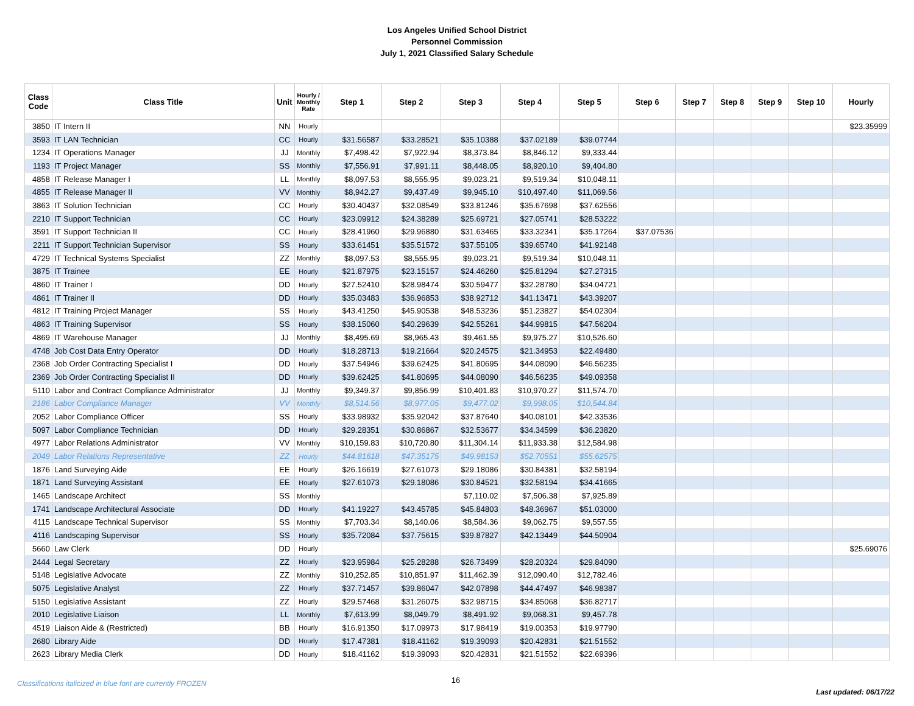Los Angeles Unified School District
Personnel Commission
July 1, 2021 Classified Salary Schedule
| Class Code | Class Title | Unit | Hourly / Monthly Rate | Step 1 | Step 2 | Step 3 | Step 4 | Step 5 | Step 6 | Step 7 | Step 8 | Step 9 | Step 10 | Hourly |
| --- | --- | --- | --- | --- | --- | --- | --- | --- | --- | --- | --- | --- | --- | --- |
| 3850 | IT Intern II | NN | Hourly | | | | | | | | | | | $23.35999 |
| 3593 | IT LAN Technician | CC | Hourly | $31.56587 | $33.28521 | $35.10388 | $37.02189 | $39.07744 | | | | | | |
| 1234 | IT Operations Manager | JJ | Monthly | $7,498.42 | $7,922.94 | $8,373.84 | $8,846.12 | $9,333.44 | | | | | | |
| 1193 | IT Project Manager | SS | Monthly | $7,556.91 | $7,991.11 | $8,448.05 | $8,920.10 | $9,404.80 | | | | | | |
| 4858 | IT Release Manager I | LL | Monthly | $8,097.53 | $8,555.95 | $9,023.21 | $9,519.34 | $10,048.11 | | | | | | |
| 4855 | IT Release Manager II | VV | Monthly | $8,942.27 | $9,437.49 | $9,945.10 | $10,497.40 | $11,069.56 | | | | | | |
| 3863 | IT Solution Technician | CC | Hourly | $30.40437 | $32.08549 | $33.81246 | $35.67698 | $37.62556 | | | | | | |
| 2210 | IT Support Technician | CC | Hourly | $23.09912 | $24.38289 | $25.69721 | $27.05741 | $28.53222 | | | | | | |
| 3591 | IT Support Technician II | CC | Hourly | $28.41960 | $29.96880 | $31.63465 | $33.32341 | $35.17264 | $37.07536 | | | | | |
| 2211 | IT Support Technician Supervisor | SS | Hourly | $33.61451 | $35.51572 | $37.55105 | $39.65740 | $41.92148 | | | | | | |
| 4729 | IT Technical Systems Specialist | ZZ | Monthly | $8,097.53 | $8,555.95 | $9,023.21 | $9,519.34 | $10,048.11 | | | | | | |
| 3875 | IT Trainee | EE | Hourly | $21.87975 | $23.15157 | $24.46260 | $25.81294 | $27.27315 | | | | | | |
| 4860 | IT Trainer I | DD | Hourly | $27.52410 | $28.98474 | $30.59477 | $32.28780 | $34.04721 | | | | | | |
| 4861 | IT Trainer II | DD | Hourly | $35.03483 | $36.96853 | $38.92712 | $41.13471 | $43.39207 | | | | | | |
| 4812 | IT Training Project Manager | SS | Hourly | $43.41250 | $45.90538 | $48.53236 | $51.23827 | $54.02304 | | | | | | |
| 4863 | IT Training Supervisor | SS | Hourly | $38.15060 | $40.29639 | $42.55261 | $44.99815 | $47.56204 | | | | | | |
| 4869 | IT Warehouse Manager | JJ | Monthly | $8,495.69 | $8,965.43 | $9,461.55 | $9,975.27 | $10,526.60 | | | | | | |
| 4748 | Job Cost Data Entry Operator | DD | Hourly | $18.28713 | $19.21664 | $20.24575 | $21.34953 | $22.49480 | | | | | | |
| 2368 | Job Order Contracting Specialist I | DD | Hourly | $37.54946 | $39.62425 | $41.80695 | $44.08090 | $46.56235 | | | | | | |
| 2369 | Job Order Contracting Specialist II | DD | Hourly | $39.62425 | $41.80695 | $44.08090 | $46.56235 | $49.09358 | | | | | | |
| 5110 | Labor and Contract Compliance Administrator | JJ | Monthly | $9,349.37 | $9,856.99 | $10,401.83 | $10,970.27 | $11,574.70 | | | | | | |
| 2186 | Labor Compliance Manager | VV | Monthly | $8,514.56 | $8,977.05 | $9,477.02 | $9,998.05 | $10,544.84 | | | | | | |
| 2052 | Labor Compliance Officer | SS | Hourly | $33.98932 | $35.92042 | $37.87640 | $40.08101 | $42.33536 | | | | | | |
| 5097 | Labor Compliance Technician | DD | Hourly | $29.28351 | $30.86867 | $32.53677 | $34.34599 | $36.23820 | | | | | | |
| 4977 | Labor Relations Administrator | VV | Monthly | $10,159.83 | $10,720.80 | $11,304.14 | $11,933.38 | $12,584.98 | | | | | | |
| 2049 | Labor Relations Representative | ZZ | Hourly | $44.81618 | $47.35175 | $49.98153 | $52.70551 | $55.62575 | | | | | | |
| 1876 | Land Surveying Aide | EE | Hourly | $26.16619 | $27.61073 | $29.18086 | $30.84381 | $32.58194 | | | | | | |
| 1871 | Land Surveying Assistant | EE | Hourly | $27.61073 | $29.18086 | $30.84521 | $32.58194 | $34.41665 | | | | | | |
| 1465 | Landscape Architect | SS | Monthly | | | $7,110.02 | $7,506.38 | $7,925.89 | | | | | | |
| 1741 | Landscape Architectural Associate | DD | Hourly | $41.19227 | $43.45785 | $45.84803 | $48.36967 | $51.03000 | | | | | | |
| 4115 | Landscape Technical Supervisor | SS | Monthly | $7,703.34 | $8,140.06 | $8,584.36 | $9,062.75 | $9,557.55 | | | | | | |
| 4116 | Landscaping Supervisor | SS | Hourly | $35.72084 | $37.75615 | $39.87827 | $42.13449 | $44.50904 | | | | | | |
| 5660 | Law Clerk | DD | Hourly | | | | | | | | | | | $25.69076 |
| 2444 | Legal Secretary | ZZ | Hourly | $23.95984 | $25.28288 | $26.73499 | $28.20324 | $29.84090 | | | | | | |
| 5148 | Legislative Advocate | ZZ | Monthly | $10,252.85 | $10,851.97 | $11,462.39 | $12,090.40 | $12,782.46 | | | | | | |
| 5075 | Legislative Analyst | ZZ | Hourly | $37.71457 | $39.86047 | $42.07898 | $44.47497 | $46.98387 | | | | | | |
| 5150 | Legislative Assistant | ZZ | Hourly | $29.57468 | $31.26075 | $32.98715 | $34.85068 | $36.82717 | | | | | | |
| 2010 | Legislative Liaison | LL | Monthly | $7,613.99 | $8,049.79 | $8,491.92 | $9,068.31 | $9,457.78 | | | | | | |
| 4519 | Liaison Aide & (Restricted) | BB | Hourly | $16.91350 | $17.09973 | $17.98419 | $19.00353 | $19.97790 | | | | | | |
| 2680 | Library Aide | DD | Hourly | $17.47381 | $18.41162 | $19.39093 | $20.42831 | $21.51552 | | | | | | |
| 2623 | Library Media Clerk | DD | Hourly | $18.41162 | $19.39093 | $20.42831 | $21.51552 | $22.69396 | | | | | | |
Classifications italicized in blue font are currently FROZEN
16
Last updated: 06/17/22